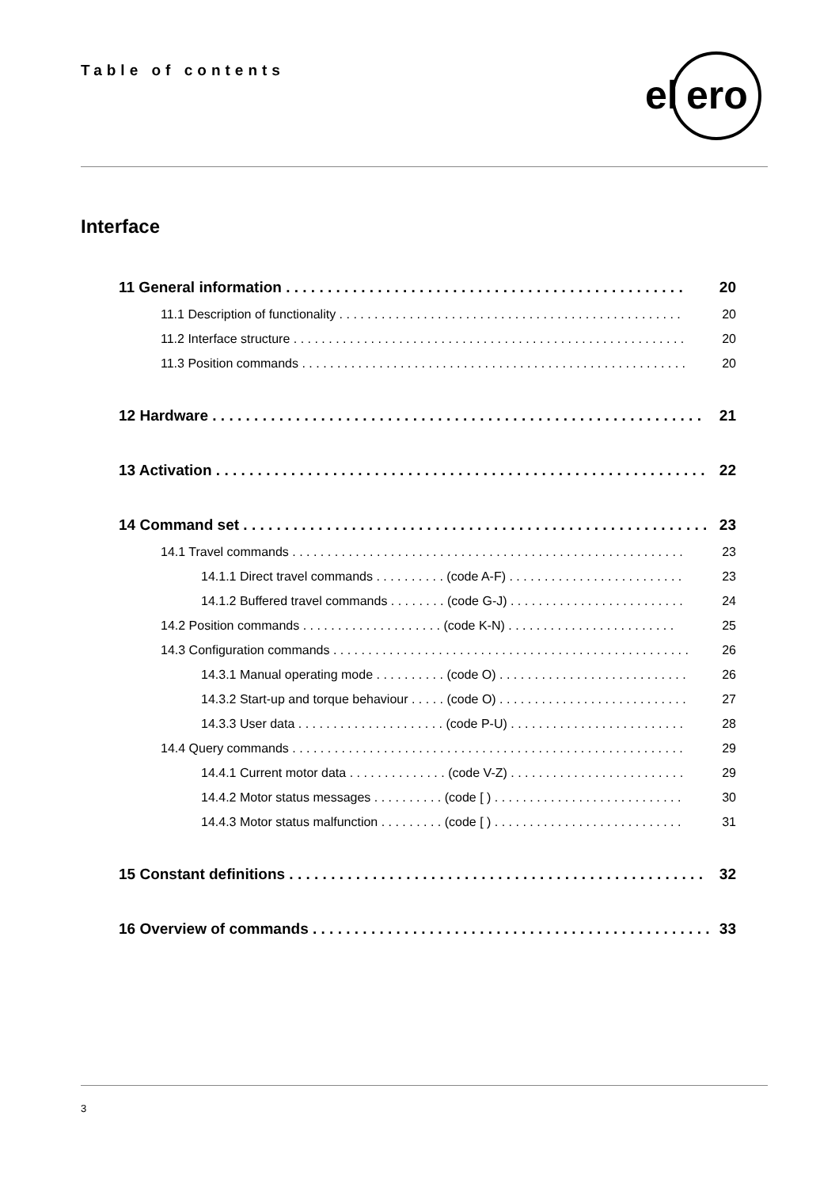Table of contents
el
ero
Interface
11 General information . . . . . . . . . . . . . . . . . . . . . . . . . . . . . . . . . . . . . . . . . . . . . . . . 20
11.1 Description of functionality . . . . . . . . . . . . . . . . . . . . . . . . . . . . . . . . . . . . . . . . . . . . . . . . . 20
11.2 Interface structure . . . . . . . . . . . . . . . . . . . . . . . . . . . . . . . . . . . . . . . . . . . . . . . . . . . . . . . . 20
11.3 Position commands . . . . . . . . . . . . . . . . . . . . . . . . . . . . . . . . . . . . . . . . . . . . . . . . . . . . . . . 20
12 Hardware . . . . . . . . . . . . . . . . . . . . . . . . . . . . . . . . . . . . . . . . . . . . . . . . . . . . . . . . . . . 21
13 Activation . . . . . . . . . . . . . . . . . . . . . . . . . . . . . . . . . . . . . . . . . . . . . . . . . . . . . . . . . . . 22
14 Command set . . . . . . . . . . . . . . . . . . . . . . . . . . . . . . . . . . . . . . . . . . . . . . . . . . . . . . . . 23
14.1 Travel commands . . . . . . . . . . . . . . . . . . . . . . . . . . . . . . . . . . . . . . . . . . . . . . . . . . . . . . . . 23
14.1.1 Direct travel commands . . . . . . . . . . (code A-F) . . . . . . . . . . . . . . . . . . . . . . . . . 23
14.1.2 Buffered travel commands . . . . . . . . (code G-J) . . . . . . . . . . . . . . . . . . . . . . . . . 24
14.2 Position commands . . . . . . . . . . . . . . . . . . . . (code K-N) . . . . . . . . . . . . . . . . . . . . . . . . 25
14.3 Configuration commands . . . . . . . . . . . . . . . . . . . . . . . . . . . . . . . . . . . . . . . . . . . . . . . . . . . 26
14.3.1 Manual operating mode . . . . . . . . . . (code O) . . . . . . . . . . . . . . . . . . . . . . . . . . . 26
14.3.2 Start-up and torque behaviour . . . . . (code O) . . . . . . . . . . . . . . . . . . . . . . . . . . . 27
14.3.3 User data . . . . . . . . . . . . . . . . . . . . . (code P-U) . . . . . . . . . . . . . . . . . . . . . . . . . 28
14.4 Query commands . . . . . . . . . . . . . . . . . . . . . . . . . . . . . . . . . . . . . . . . . . . . . . . . . . . . . . . . 29
14.4.1 Current motor data . . . . . . . . . . . . . . (code V-Z) . . . . . . . . . . . . . . . . . . . . . . . . . 29
14.4.2 Motor status messages . . . . . . . . . . (code [ ) . . . . . . . . . . . . . . . . . . . . . . . . . . . 30
14.4.3 Motor status malfunction . . . . . . . . . (code [ ) . . . . . . . . . . . . . . . . . . . . . . . . . . . 31
15 Constant definitions . . . . . . . . . . . . . . . . . . . . . . . . . . . . . . . . . . . . . . . . . . . . . . . . . . 32
16 Overview of commands . . . . . . . . . . . . . . . . . . . . . . . . . . . . . . . . . . . . . . . . . . . . . . . . 33
3